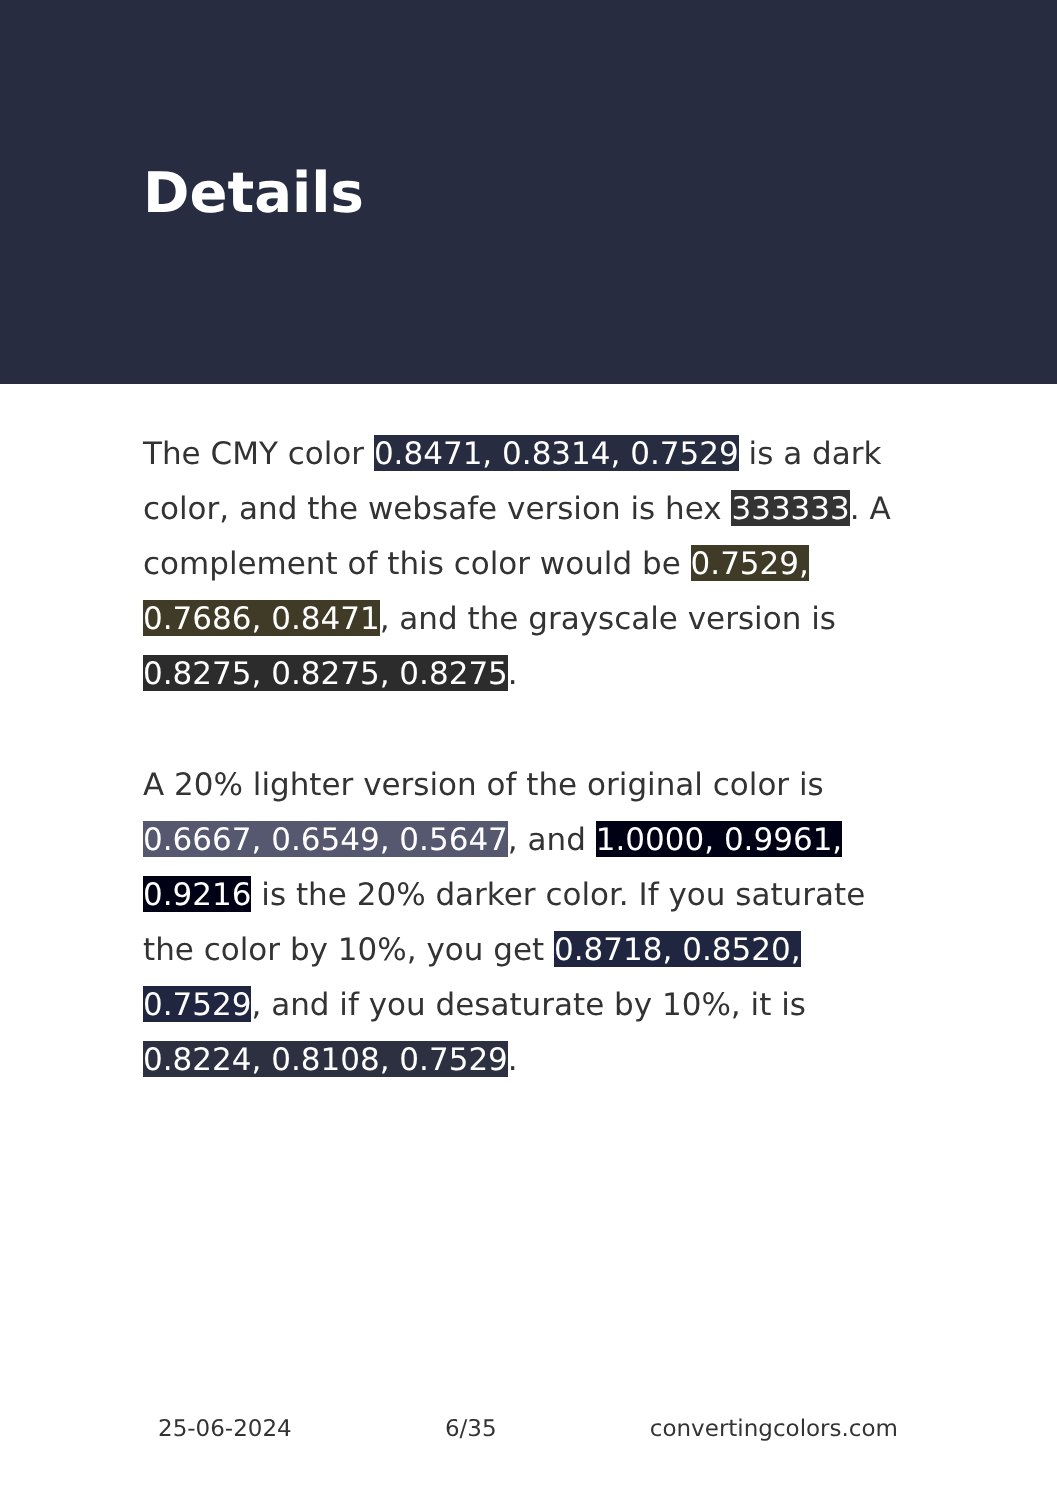Details
The CMY color 0.8471, 0.8314, 0.7529 is a dark color, and the websafe version is hex 333333. A complement of this color would be 0.7529, 0.7686, 0.8471, and the grayscale version is 0.8275, 0.8275, 0.8275.
A 20% lighter version of the original color is 0.6667, 0.6549, 0.5647, and 1.0000, 0.9961, 0.9216 is the 20% darker color. If you saturate the color by 10%, you get 0.8718, 0.8520, 0.7529, and if you desaturate by 10%, it is 0.8224, 0.8108, 0.7529.
25-06-2024 6/35 convertingcolors.com